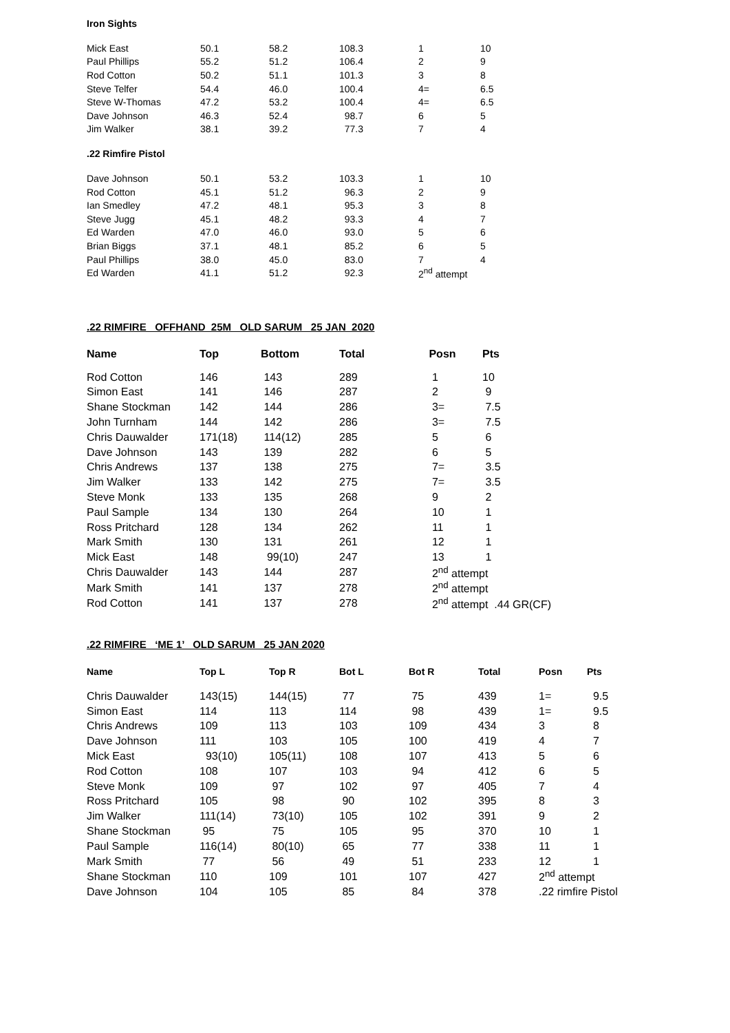Iron Sights
| Mick East | 50.1 | 58.2 | 108.3 | 1 | 10 |
| Paul Phillips | 55.2 | 51.2 | 106.4 | 2 | 9 |
| Rod Cotton | 50.2 | 51.1 | 101.3 | 3 | 8 |
| Steve Telfer | 54.4 | 46.0 | 100.4 | 4= | 6.5 |
| Steve W-Thomas | 47.2 | 53.2 | 100.4 | 4= | 6.5 |
| Dave Johnson | 46.3 | 52.4 | 98.7 | 6 | 5 |
| Jim Walker | 38.1 | 39.2 | 77.3 | 7 | 4 |
.22 Rimfire Pistol
| Dave Johnson | 50.1 | 53.2 | 103.3 | 1 | 10 |
| Rod Cotton | 45.1 | 51.2 | 96.3 | 2 | 9 |
| Ian Smedley | 47.2 | 48.1 | 95.3 | 3 | 8 |
| Steve Jugg | 45.1 | 48.2 | 93.3 | 4 | 7 |
| Ed Warden | 47.0 | 46.0 | 93.0 | 5 | 6 |
| Brian Biggs | 37.1 | 48.1 | 85.2 | 6 | 5 |
| Paul Phillips | 38.0 | 45.0 | 83.0 | 7 | 4 |
| Ed Warden | 41.1 | 51.2 | 92.3 | 2<sup>nd</sup> attempt | |
.22 RIMFIRE OFFHAND 25M OLD SARUM 25 JAN 2020
| Name | Top | Bottom | Total | Posn | Pts |
| --- | --- | --- | --- | --- | --- |
| Rod Cotton | 146 | 143 | 289 | 1 | 10 |
| Simon East | 141 | 146 | 287 | 2 | 9 |
| Shane Stockman | 142 | 144 | 286 | 3= | 7.5 |
| John Turnham | 144 | 142 | 286 | 3= | 7.5 |
| Chris Dauwalder | 171(18) | 114(12) | 285 | 5 | 6 |
| Dave Johnson | 143 | 139 | 282 | 6 | 5 |
| Chris Andrews | 137 | 138 | 275 | 7= | 3.5 |
| Jim Walker | 133 | 142 | 275 | 7= | 3.5 |
| Steve Monk | 133 | 135 | 268 | 9 | 2 |
| Paul Sample | 134 | 130 | 264 | 10 | 1 |
| Ross Pritchard | 128 | 134 | 262 | 11 | 1 |
| Mark Smith | 130 | 131 | 261 | 12 | 1 |
| Mick East | 148 | 99(10) | 247 | 13 | 1 |
| Chris Dauwalder | 143 | 144 | 287 | 2<sup>nd</sup> attempt | |
| Mark Smith | 141 | 137 | 278 | 2<sup>nd</sup> attempt | |
| Rod Cotton | 141 | 137 | 278 | 2<sup>nd</sup> attempt .44 GR(CF) | |
.22 RIMFIRE ‘ME 1’ OLD SARUM 25 JAN 2020
| Name | Top L | Top R | Bot L | Bot R | Total | Posn | Pts |
| --- | --- | --- | --- | --- | --- | --- | --- |
| Chris Dauwalder | 143(15) | 144(15) | 77 | 75 | 439 | 1= | 9.5 |
| Simon East | 114 | 113 | 114 | 98 | 439 | 1= | 9.5 |
| Chris Andrews | 109 | 113 | 103 | 109 | 434 | 3 | 8 |
| Dave Johnson | 111 | 103 | 105 | 100 | 419 | 4 | 7 |
| Mick East | 93(10) | 105(11) | 108 | 107 | 413 | 5 | 6 |
| Rod Cotton | 108 | 107 | 103 | 94 | 412 | 6 | 5 |
| Steve Monk | 109 | 97 | 102 | 97 | 405 | 7 | 4 |
| Ross Pritchard | 105 | 98 | 90 | 102 | 395 | 8 | 3 |
| Jim Walker | 111(14) | 73(10) | 105 | 102 | 391 | 9 | 2 |
| Shane Stockman | 95 | 75 | 105 | 95 | 370 | 10 | 1 |
| Paul Sample | 116(14) | 80(10) | 65 | 77 | 338 | 11 | 1 |
| Mark Smith | 77 | 56 | 49 | 51 | 233 | 12 | 1 |
| Shane Stockman | 110 | 109 | 101 | 107 | 427 | 2<sup>nd</sup> attempt | |
| Dave Johnson | 104 | 105 | 85 | 84 | 378 | .22 rimfire Pistol | |